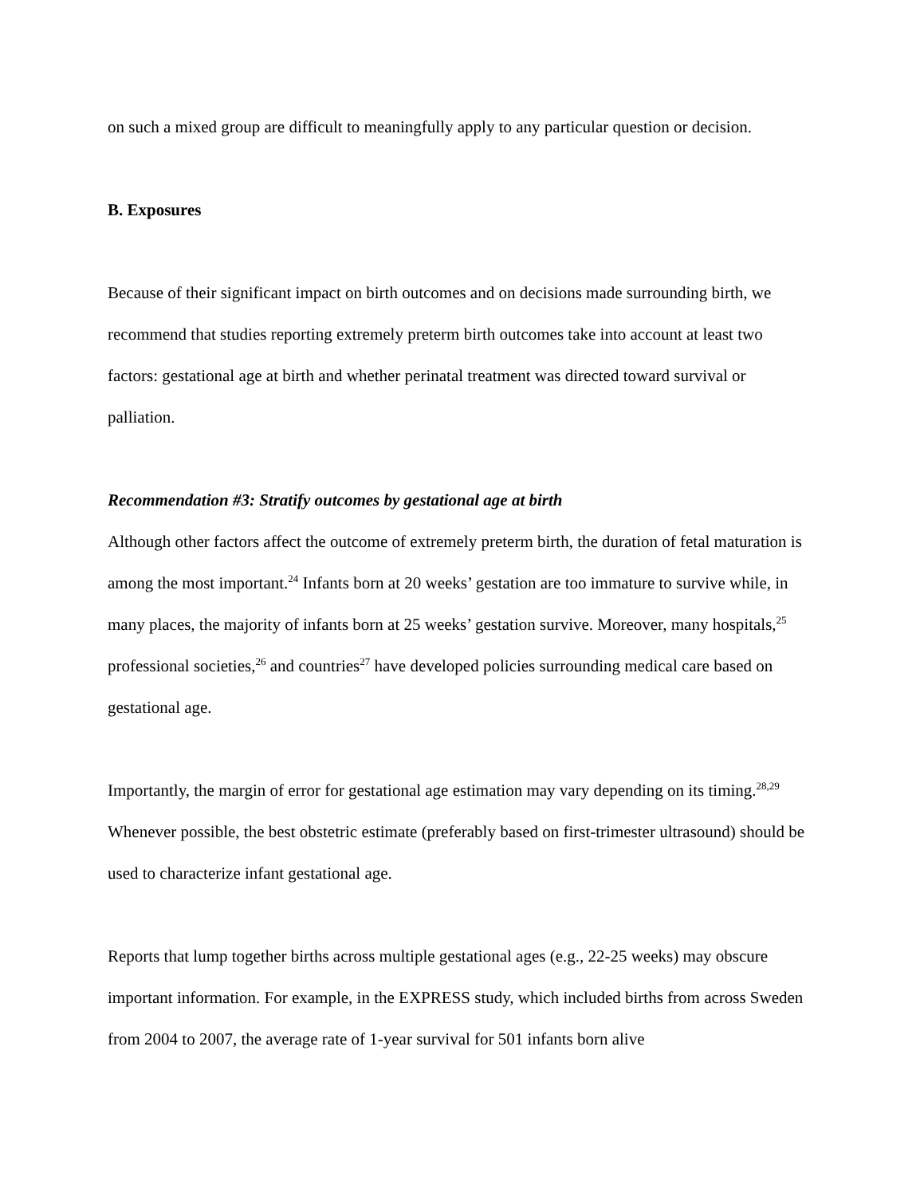on such a mixed group are difficult to meaningfully apply to any particular question or decision.
B. Exposures
Because of their significant impact on birth outcomes and on decisions made surrounding birth, we recommend that studies reporting extremely preterm birth outcomes take into account at least two factors: gestational age at birth and whether perinatal treatment was directed toward survival or palliation.
Recommendation #3: Stratify outcomes by gestational age at birth
Although other factors affect the outcome of extremely preterm birth, the duration of fetal maturation is among the most important.<sup>24</sup> Infants born at 20 weeks’ gestation are too immature to survive while, in many places, the majority of infants born at 25 weeks’ gestation survive. Moreover, many hospitals,<sup>25</sup> professional societies,<sup>26</sup> and countries<sup>27</sup> have developed policies surrounding medical care based on gestational age.
Importantly, the margin of error for gestational age estimation may vary depending on its timing.<sup>28,29</sup> Whenever possible, the best obstetric estimate (preferably based on first-trimester ultrasound) should be used to characterize infant gestational age.
Reports that lump together births across multiple gestational ages (e.g., 22-25 weeks) may obscure important information. For example, in the EXPRESS study, which included births from across Sweden from 2004 to 2007, the average rate of 1-year survival for 501 infants born alive